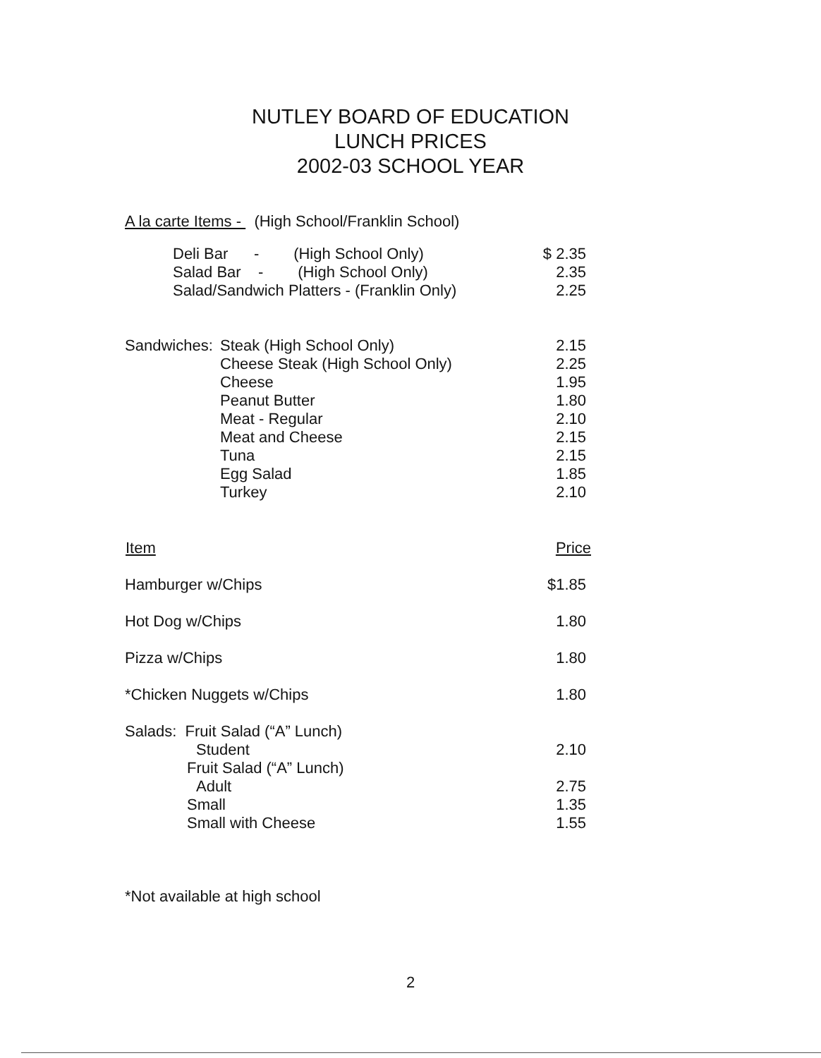NUTLEY BOARD OF EDUCATION
LUNCH PRICES
2002-03 SCHOOL YEAR
A la carte Items - (High School/Franklin School)
| Deli Bar - (High School Only) | $ 2.35 |
| Salad Bar - (High School Only) | 2.35 |
| Salad/Sandwich Platters - (Franklin Only) | 2.25 |
| Sandwiches: | Steak (High School Only) | 2.15 |
| | Cheese Steak (High School Only) | 2.25 |
| | Cheese | 1.95 |
| | Peanut Butter | 1.80 |
| | Meat - Regular | 2.10 |
| | Meat and Cheese | 2.15 |
| | Tuna | 2.15 |
| | Egg Salad | 1.85 |
| | Turkey | 2.10 |
| Item | Price |
| --- | --- |
| Hamburger w/Chips | $1.85 |
| Hot Dog w/Chips | 1.80 |
| Pizza w/Chips | 1.80 |
| *Chicken Nuggets w/Chips | 1.80 |
| Salads: Fruit Salad (“A” Lunch) | |
| Student | 2.10 |
| Fruit Salad (“A” Lunch) | |
| Adult | 2.75 |
| Small | 1.35 |
| Small with Cheese | 1.55 |
*Not available at high school
2